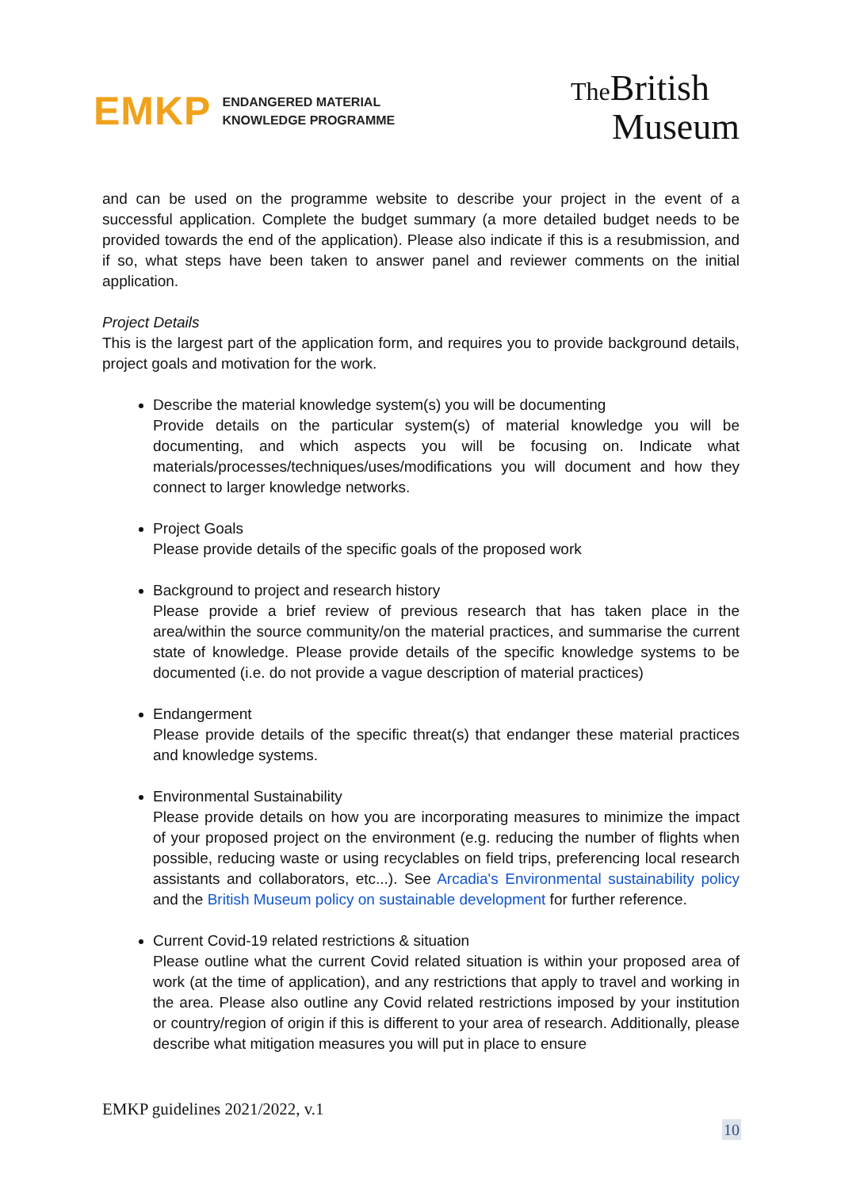EMKP ENDANGERED MATERIAL
KNOWLEDGE PROGRAMME
The British
Museum
and can be used on the programme website to describe your project in the event of a successful application. Complete the budget summary (a more detailed budget needs to be provided towards the end of the application). Please also indicate if this is a resubmission, and if so, what steps have been taken to answer panel and reviewer comments on the initial application.
Project Details
This is the largest part of the application form, and requires you to provide background details, project goals and motivation for the work.
Describe the material knowledge system(s) you will be documenting
Provide details on the particular system(s) of material knowledge you will be documenting, and which aspects you will be focusing on. Indicate what materials/processes/techniques/uses/modifications you will document and how they connect to larger knowledge networks.
Project Goals
Please provide details of the specific goals of the proposed work
Background to project and research history
Please provide a brief review of previous research that has taken place in the area/within the source community/on the material practices, and summarise the current state of knowledge. Please provide details of the specific knowledge systems to be documented (i.e. do not provide a vague description of material practices)
Endangerment
Please provide details of the specific threat(s) that endanger these material practices and knowledge systems.
Environmental Sustainability
Please provide details on how you are incorporating measures to minimize the impact of your proposed project on the environment (e.g. reducing the number of flights when possible, reducing waste or using recyclables on field trips, preferencing local research assistants and collaborators, etc...). See Arcadia's Environmental sustainability policy and the British Museum policy on sustainable development for further reference.
Current Covid-19 related restrictions & situation
Please outline what the current Covid related situation is within your proposed area of work (at the time of application), and any restrictions that apply to travel and working in the area. Please also outline any Covid related restrictions imposed by your institution or country/region of origin if this is different to your area of research. Additionally, please describe what mitigation measures you will put in place to ensure
EMKP guidelines 2021/2022, v.1
10